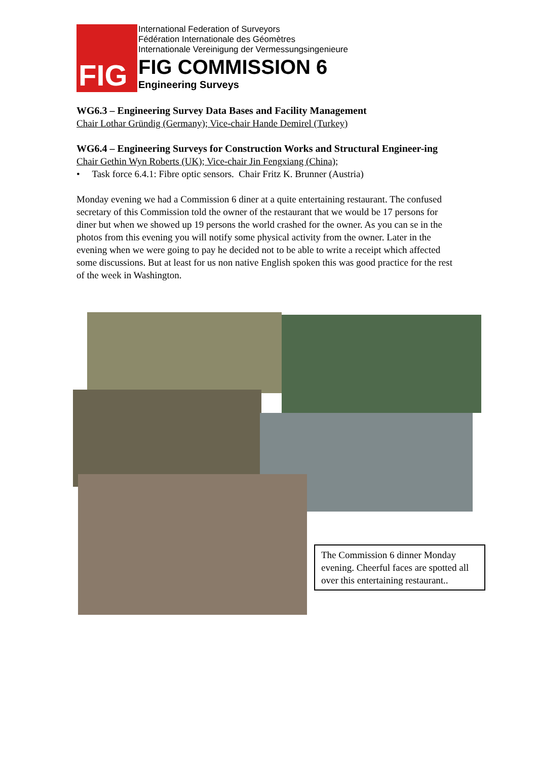FIG
International Federation of Surveyors
Fédération Internationale des Géomètres
Internationale Vereinigung der Vermessungsingenieure
FIG COMMISSION 6
Engineering Surveys
WG6.3 – Engineering Survey Data Bases and Facility Management
Chair Lothar Gründig (Germany); Vice-chair Hande Demirel (Turkey)
WG6.4 – Engineering Surveys for Construction Works and Structural Engineer-ing
Chair Gethin Wyn Roberts (UK); Vice-chair Jin Fengxiang (China);
• Task force 6.4.1: Fibre optic sensors. Chair Fritz K. Brunner (Austria)
Monday evening we had a Commission 6 diner at a quite entertaining restaurant. The confused secretary of this Commission told the owner of the restaurant that we would be 17 persons for diner but when we showed up 19 persons the world crashed for the owner. As you can se in the photos from this evening you will notify some physical activity from the owner. Later in the evening when we were going to pay he decided not to be able to write a receipt which affected some discussions. But at least for us non native English spoken this was good practice for the rest of the week in Washington.
The Commission 6 dinner Monday evening. Cheerful faces are spotted all over this entertaining restaurant..